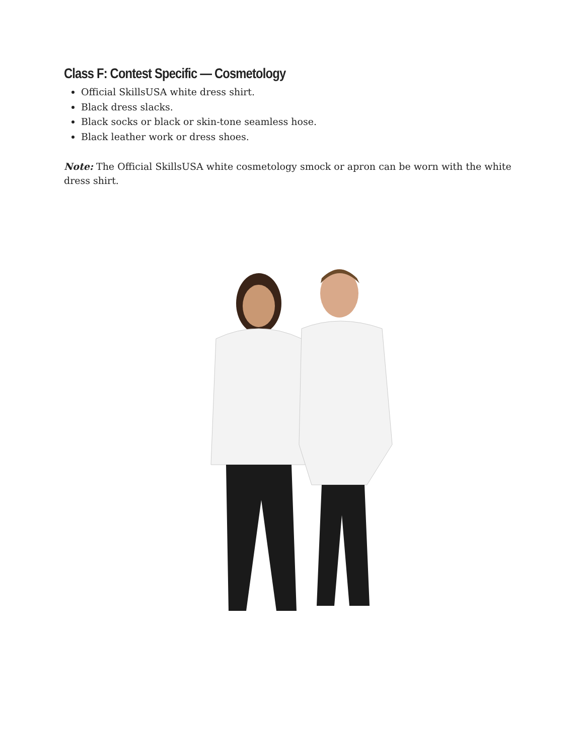Class F: Contest Specific — Cosmetology
Official SkillsUSA white dress shirt.
Black dress slacks.
Black socks or black or skin-tone seamless hose.
Black leather work or dress shoes.
Note: The Official SkillsUSA white cosmetology smock or apron can be worn with the white dress shirt.